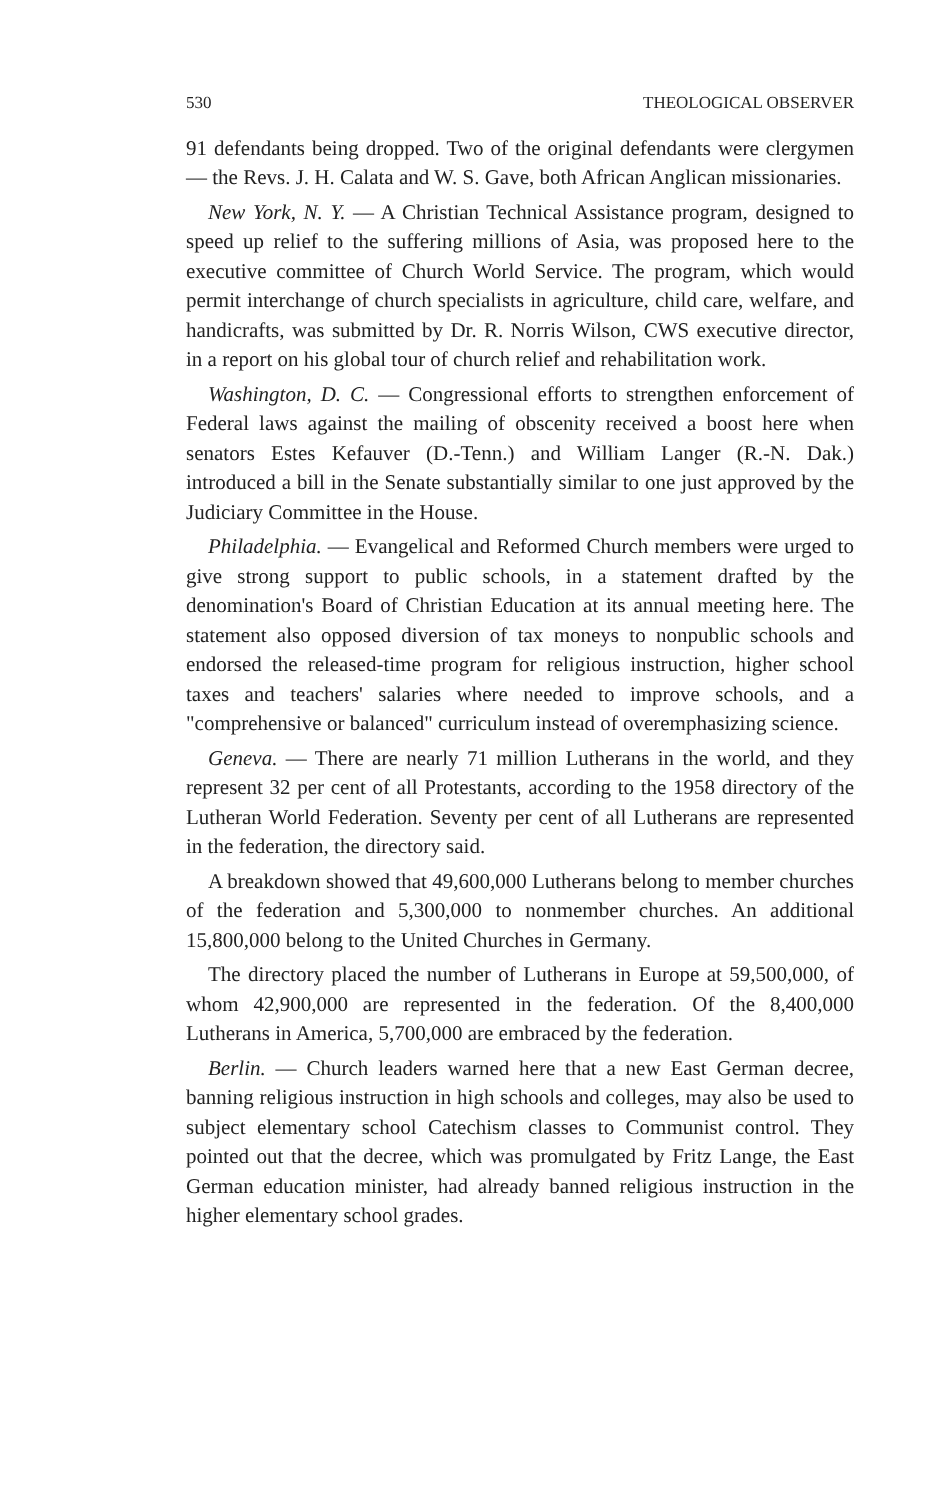530 THEOLOGICAL OBSERVER
91 defendants being dropped. Two of the original defendants were clergymen — the Revs. J. H. Calata and W. S. Gave, both African Anglican missionaries.
New York, N. Y. — A Christian Technical Assistance program, designed to speed up relief to the suffering millions of Asia, was proposed here to the executive committee of Church World Service. The program, which would permit interchange of church specialists in agriculture, child care, welfare, and handicrafts, was submitted by Dr. R. Norris Wilson, CWS executive director, in a report on his global tour of church relief and rehabilitation work.
Washington, D. C. — Congressional efforts to strengthen enforcement of Federal laws against the mailing of obscenity received a boost here when senators Estes Kefauver (D.-Tenn.) and William Langer (R.-N. Dak.) introduced a bill in the Senate substantially similar to one just approved by the Judiciary Committee in the House.
Philadelphia. — Evangelical and Reformed Church members were urged to give strong support to public schools, in a statement drafted by the denomination's Board of Christian Education at its annual meeting here. The statement also opposed diversion of tax moneys to nonpublic schools and endorsed the released-time program for religious instruction, higher school taxes and teachers' salaries where needed to improve schools, and a "comprehensive or balanced" curriculum instead of overemphasizing science.
Geneva. — There are nearly 71 million Lutherans in the world, and they represent 32 per cent of all Protestants, according to the 1958 directory of the Lutheran World Federation. Seventy per cent of all Lutherans are represented in the federation, the directory said.
A breakdown showed that 49,600,000 Lutherans belong to member churches of the federation and 5,300,000 to nonmember churches. An additional 15,800,000 belong to the United Churches in Germany.
The directory placed the number of Lutherans in Europe at 59,500,000, of whom 42,900,000 are represented in the federation. Of the 8,400,000 Lutherans in America, 5,700,000 are embraced by the federation.
Berlin. — Church leaders warned here that a new East German decree, banning religious instruction in high schools and colleges, may also be used to subject elementary school Catechism classes to Communist control. They pointed out that the decree, which was promulgated by Fritz Lange, the East German education minister, had already banned religious instruction in the higher elementary school grades.